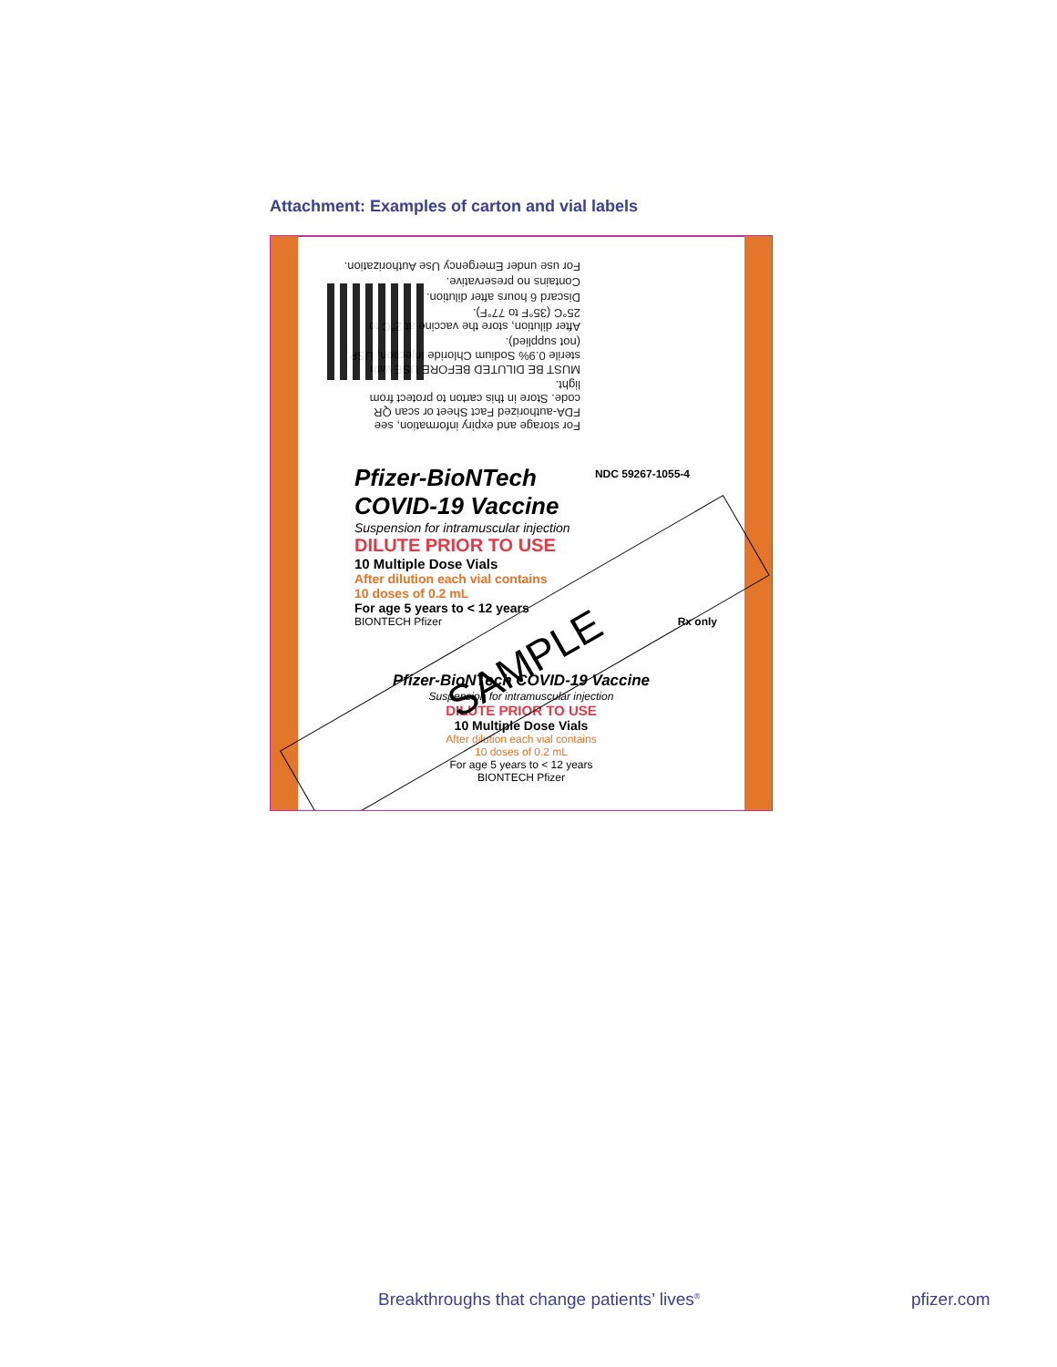Attachment: Examples of carton and vial labels
For storage and expiry information, see FDA-authorized Fact Sheet or scan QR code. Store in this carton to protect from light.
MUST BE DILUTED BEFORE USE with sterile 0.9% Sodium Chloride Injection, USP (not supplied).
After dilution, store the vaccine at 2°C to 25°C (35°F to 77°F).
Discard 6 hours after dilution.
Contains no preservative.
For use under Emergency Use Authorization.
NDC 59267-1055-4
Pfizer-BioNTech
COVID-19 Vaccine
Suspension for intramuscular injection
DILUTE PRIOR TO USE
10 Multiple Dose Vials
After dilution each vial contains
10 doses of 0.2 mL
For age 5 years to < 12 years
BIONTECH Pfizer Rx only
Pfizer-BioNTech COVID-19 Vaccine
Suspension for intramuscular injection
DILUTE PRIOR TO USE
10 Multiple Dose Vials
After dilution each vial contains
10 doses of 0.2 mL
For age 5 years to < 12 years
BIONTECH Pfizer
SAMPLE
Breakthroughs that change patients’ lives<sup>®</sup>
pfizer.com